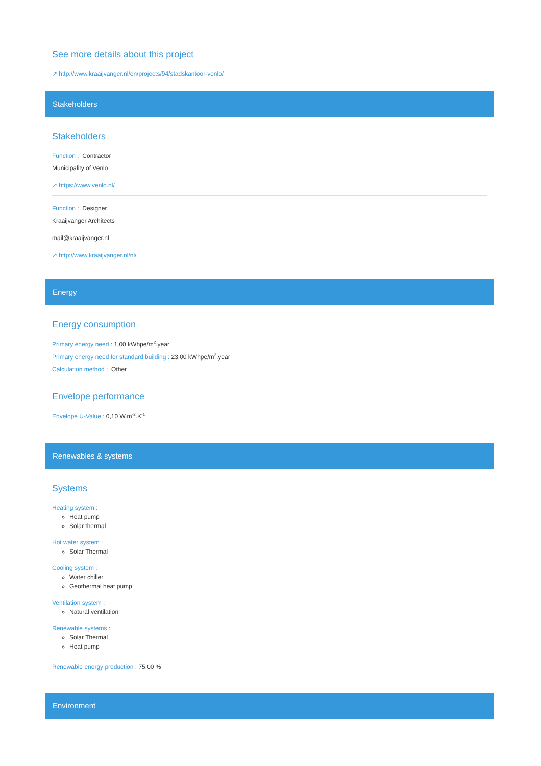See more details about this project
↗ http://www.kraaijvanger.nl/en/projects/94/stadskantoor-venlo/
Stakeholders
Stakeholders
Function : Contractor
Municipality of Venlo
↗ https://www.venlo.nl/
Function : Designer
Kraaijvanger Architects
mail@kraaijvanger.nl
↗ http://www.kraaijvanger.nl/nl/
Energy
Energy consumption
Primary energy need : 1,00 kWhpe/m<sup>2</sup>.year
Primary energy need for standard building : 23,00 kWhpe/m<sup>2</sup>.year
Calculation method : Other
Envelope performance
Envelope U-Value : 0,10 W.m<sup>-2</sup>.K<sup>-1</sup>
Renewables & systems
Systems
Heating system :
Heat pump
Solar thermal
Hot water system :
Solar Thermal
Cooling system :
Water chiller
Geothermal heat pump
Ventilation system :
Natural ventilation
Renewable systems :
Solar Thermal
Heat pump
Renewable energy production : 75,00 %
Environment